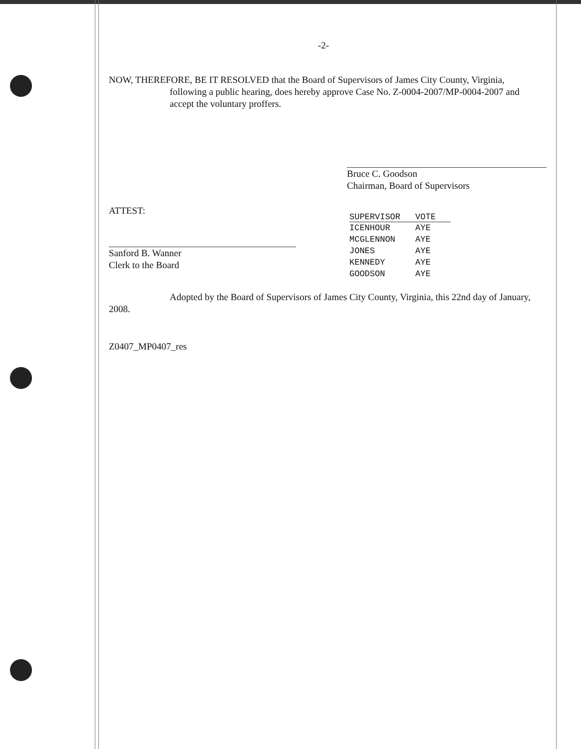-2-
NOW, THEREFORE, BE IT RESOLVED that the Board of Supervisors of James City County, Virginia,
following a public hearing, does hereby approve Case No. Z-0004-2007/MP-0004-2007 and accept the voluntary proffers.
Bruce C. Goodson
Chairman, Board of Supervisors
ATTEST:
Sanford B. Wanner
Clerk to the Board
| SUPERVISOR | VOTE |
| --- | --- |
| ICENHOUR | AYE |
| MCGLENNON | AYE |
| JONES | AYE |
| KENNEDY | AYE |
| GOODSON | AYE |
Adopted by the Board of Supervisors of James City County, Virginia, this 22nd day of January, 2008.
Z0407_MP0407_res